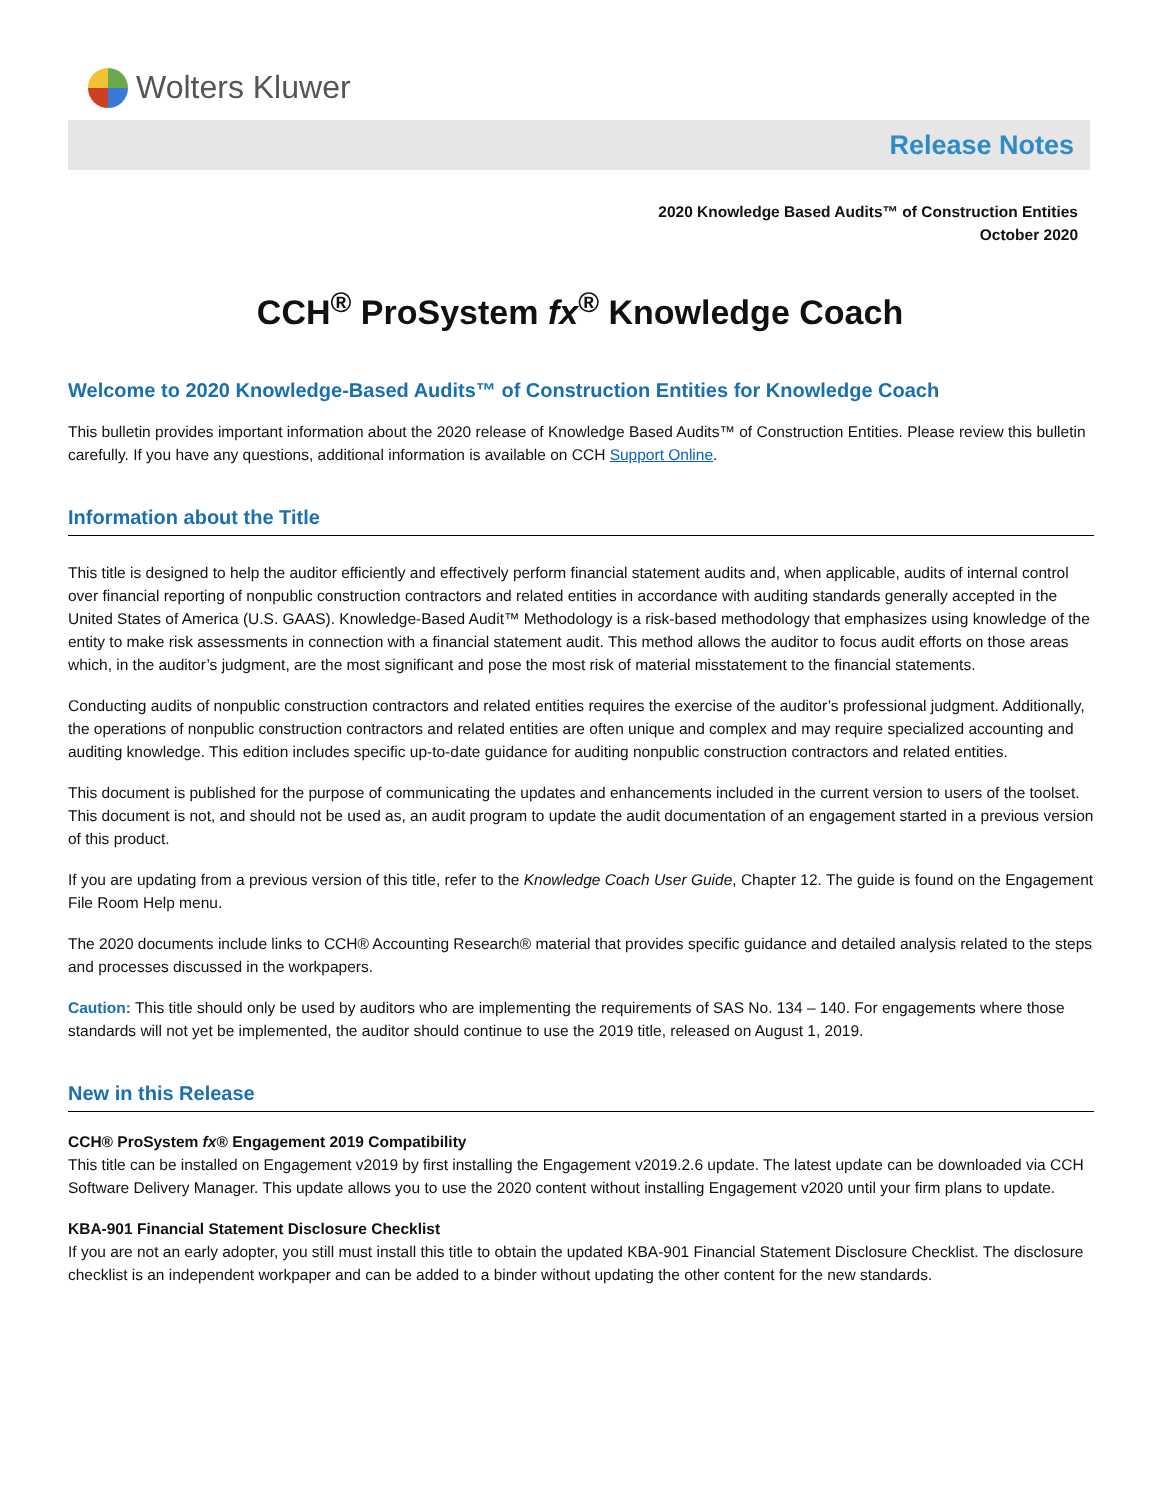Wolters Kluwer
Release Notes
2020 Knowledge Based Audits™ of Construction Entities
October 2020
CCH<sup>®</sup> ProSystem fx<sup>®</sup> Knowledge Coach
Welcome to 2020 Knowledge-Based Audits™ of Construction Entities for Knowledge Coach
This bulletin provides important information about the 2020 release of Knowledge Based Audits™ of Construction Entities. Please review this bulletin carefully. If you have any questions, additional information is available on CCH Support Online.
Information about the Title
This title is designed to help the auditor efficiently and effectively perform financial statement audits and, when applicable, audits of internal control over financial reporting of nonpublic construction contractors and related entities in accordance with auditing standards generally accepted in the United States of America (U.S. GAAS). Knowledge-Based Audit™ Methodology is a risk-based methodology that emphasizes using knowledge of the entity to make risk assessments in connection with a financial statement audit. This method allows the auditor to focus audit efforts on those areas which, in the auditor’s judgment, are the most significant and pose the most risk of material misstatement to the financial statements.
Conducting audits of nonpublic construction contractors and related entities requires the exercise of the auditor’s professional judgment. Additionally, the operations of nonpublic construction contractors and related entities are often unique and complex and may require specialized accounting and auditing knowledge. This edition includes specific up-to-date guidance for auditing nonpublic construction contractors and related entities.
This document is published for the purpose of communicating the updates and enhancements included in the current version to users of the toolset. This document is not, and should not be used as, an audit program to update the audit documentation of an engagement started in a previous version of this product.
If you are updating from a previous version of this title, refer to the Knowledge Coach User Guide, Chapter 12. The guide is found on the Engagement File Room Help menu.
The 2020 documents include links to CCH® Accounting Research® material that provides specific guidance and detailed analysis related to the steps and processes discussed in the workpapers.
Caution: This title should only be used by auditors who are implementing the requirements of SAS No. 134 – 140. For engagements where those standards will not yet be implemented, the auditor should continue to use the 2019 title, released on August 1, 2019.
New in this Release
CCH® ProSystem fx® Engagement 2019 Compatibility
This title can be installed on Engagement v2019 by first installing the Engagement v2019.2.6 update. The latest update can be downloaded via CCH Software Delivery Manager. This update allows you to use the 2020 content without installing Engagement v2020 until your firm plans to update.
KBA-901 Financial Statement Disclosure Checklist
If you are not an early adopter, you still must install this title to obtain the updated KBA-901 Financial Statement Disclosure Checklist. The disclosure checklist is an independent workpaper and can be added to a binder without updating the other content for the new standards.